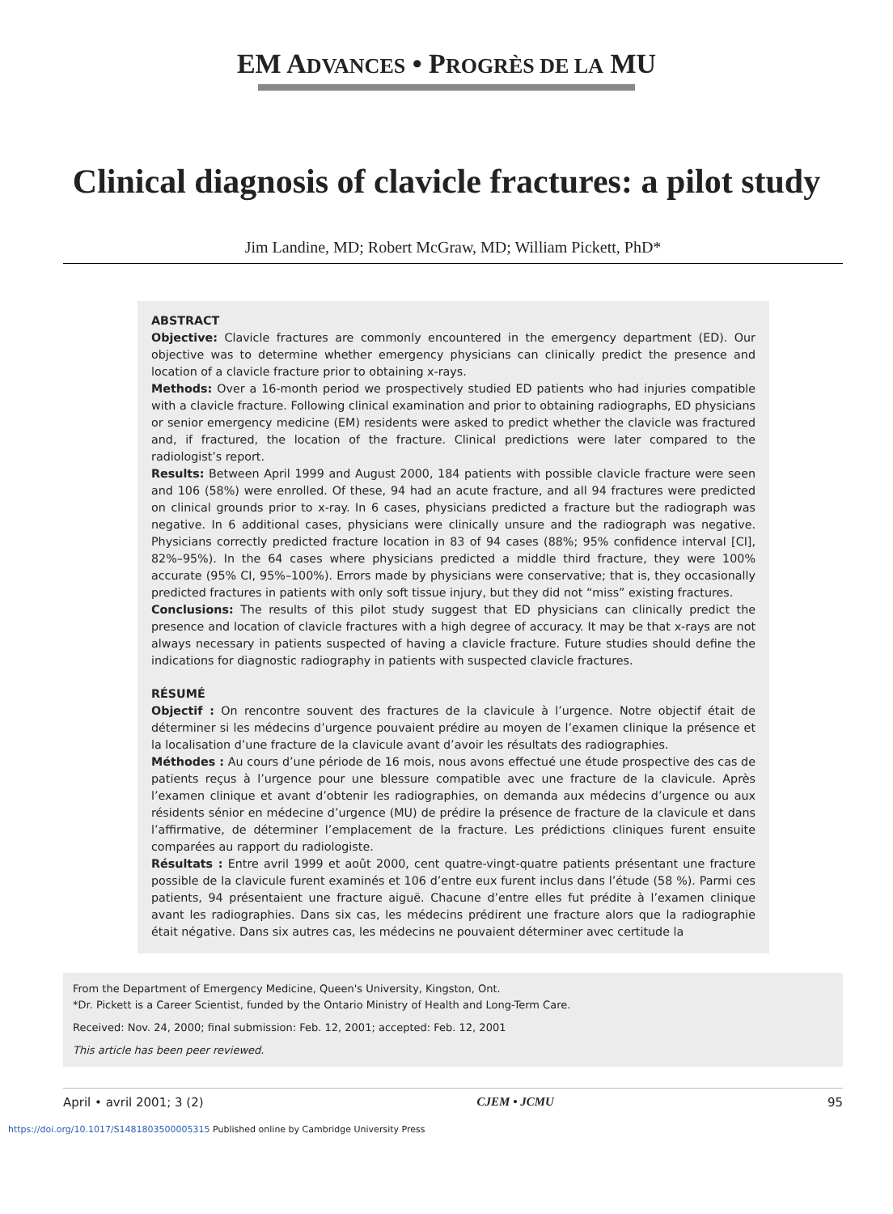EM ADVANCES • PROGRÈS DE LA MU
Clinical diagnosis of clavicle fractures: a pilot study
Jim Landine, MD; Robert McGraw, MD; William Pickett, PhD*
ABSTRACT
Objective: Clavicle fractures are commonly encountered in the emergency department (ED). Our objective was to determine whether emergency physicians can clinically predict the presence and location of a clavicle fracture prior to obtaining x-rays.
Methods: Over a 16-month period we prospectively studied ED patients who had injuries compatible with a clavicle fracture. Following clinical examination and prior to obtaining radiographs, ED physicians or senior emergency medicine (EM) residents were asked to predict whether the clavicle was fractured and, if fractured, the location of the fracture. Clinical predictions were later compared to the radiologist’s report.
Results: Between April 1999 and August 2000, 184 patients with possible clavicle fracture were seen and 106 (58%) were enrolled. Of these, 94 had an acute fracture, and all 94 fractures were predicted on clinical grounds prior to x-ray. In 6 cases, physicians predicted a fracture but the radiograph was negative. In 6 additional cases, physicians were clinically unsure and the radiograph was negative. Physicians correctly predicted fracture location in 83 of 94 cases (88%; 95% confidence interval [CI], 82%–95%). In the 64 cases where physicians predicted a middle third fracture, they were 100% accurate (95% CI, 95%–100%). Errors made by physicians were conservative; that is, they occasionally predicted fractures in patients with only soft tissue injury, but they did not “miss” existing fractures.
Conclusions: The results of this pilot study suggest that ED physicians can clinically predict the presence and location of clavicle fractures with a high degree of accuracy. It may be that x-rays are not always necessary in patients suspected of having a clavicle fracture. Future studies should define the indications for diagnostic radiography in patients with suspected clavicle fractures.
RÉSUMÉ
Objectif : On rencontre souvent des fractures de la clavicule à l’urgence. Notre objectif était de déterminer si les médecins d’urgence pouvaient prédire au moyen de l’examen clinique la présence et la localisation d’une fracture de la clavicule avant d’avoir les résultats des radiographies.
Méthodes : Au cours d’une période de 16 mois, nous avons effectué une étude prospective des cas de patients reçus à l’urgence pour une blessure compatible avec une fracture de la clavicule. Après l’examen clinique et avant d’obtenir les radiographies, on demanda aux médecins d’urgence ou aux résidents sénior en médecine d’urgence (MU) de prédire la présence de fracture de la clavicule et dans l’affirmative, de déterminer l’emplacement de la fracture. Les prédictions cliniques furent ensuite comparées au rapport du radiologiste.
Résultats : Entre avril 1999 et août 2000, cent quatre-vingt-quatre patients présentant une fracture possible de la clavicule furent examinés et 106 d’entre eux furent inclus dans l’étude (58 %). Parmi ces patients, 94 présentaient une fracture aiguë. Chacune d’entre elles fut prédite à l’examen clinique avant les radiographies. Dans six cas, les médecins prédirent une fracture alors que la radiographie était négative. Dans six autres cas, les médecins ne pouvaient déterminer avec certitude la
From the Department of Emergency Medicine, Queen's University, Kingston, Ont.
*Dr. Pickett is a Career Scientist, funded by the Ontario Ministry of Health and Long-Term Care.
Received: Nov. 24, 2000; final submission: Feb. 12, 2001; accepted: Feb. 12, 2001
This article has been peer reviewed.
April • avril 2001; 3 (2) CJEM • JCMU 95
https://doi.org/10.1017/S1481803500005315 Published online by Cambridge University Press